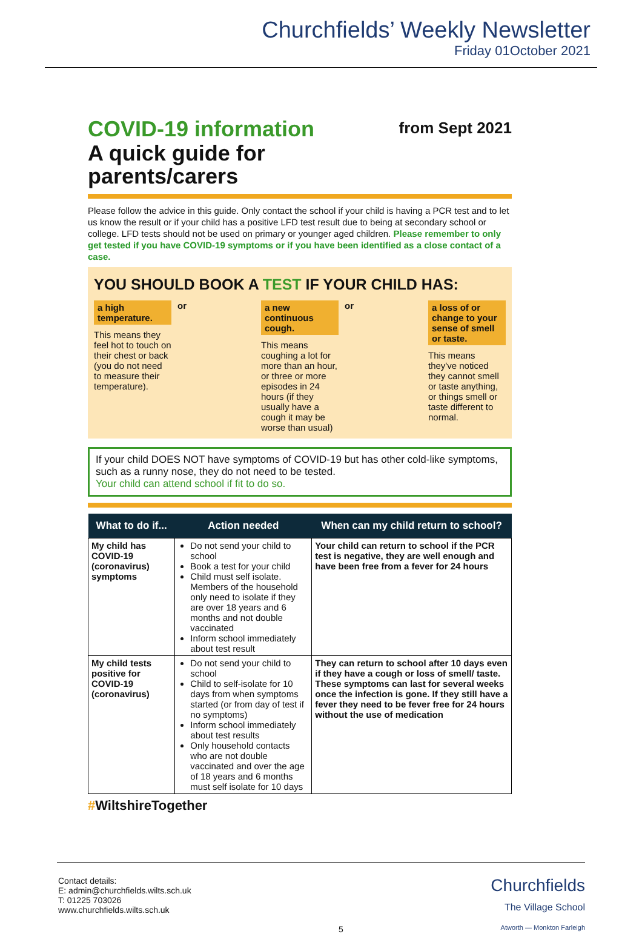Churchfields’ Weekly Newsletter
Friday 01October 2021
from Sept 2021
COVID-19 information
A quick guide for
parents/carers
Please follow the advice in this guide. Only contact the school if your child is having a PCR test and to let us know the result or if your child has a positive LFD test result due to being at secondary school or college. LFD tests should not be used on primary or younger aged children. Please remember to only get tested if you have COVID-19 symptoms or if you have been identified as a close contact of a case.
YOU SHOULD BOOK A TEST IF YOUR CHILD HAS:
a high temperature.
This means they feel hot to touch on their chest or back (you do not need to measure their temperature).
or
a new continuous cough.
This means coughing a lot for more than an hour, or three or more episodes in 24 hours (if they usually have a cough it may be worse than usual)
or
a loss of or change to your sense of smell or taste.
This means they've noticed they cannot smell or taste anything, or things smell or taste different to normal.
If your child DOES NOT have symptoms of COVID-19 but has other cold-like symptoms, such as a runny nose, they do not need to be tested.
Your child can attend school if fit to do so.
| What to do if... | Action needed | When can my child return to school? |
| --- | --- | --- |
| My child has COVID-19 (coronavirus) symptoms | Do not send your child to school Book a test for your child Child must self isolate. Members of the household only need to isolate if they are over 18 years and 6 months and not double vaccinated Inform school immediately about test result | Your child can return to school if the PCR test is negative, they are well enough and have been free from a fever for 24 hours |
| My child tests positive for COVID-19 (coronavirus) | Do not send your child to school Child to self-isolate for 10 days from when symptoms started (or from day of test if no symptoms) Inform school immediately about test results Only household contacts who are not double vaccinated and over the age of 18 years and 6 months must self isolate for 10 days | They can return to school after 10 days even if they have a cough or loss of smell/ taste. These symptoms can last for several weeks once the infection is gone. If they still have a fever they need to be fever free for 24 hours without the use of medication |
#WiltshireTogether
Contact details:
E: admin@churchfields.wilts.sch.uk
T: 01225 703026
www.churchfields.wilts.sch.uk
5
Churchfields
The Village School
Atworth — Monkton Farleigh